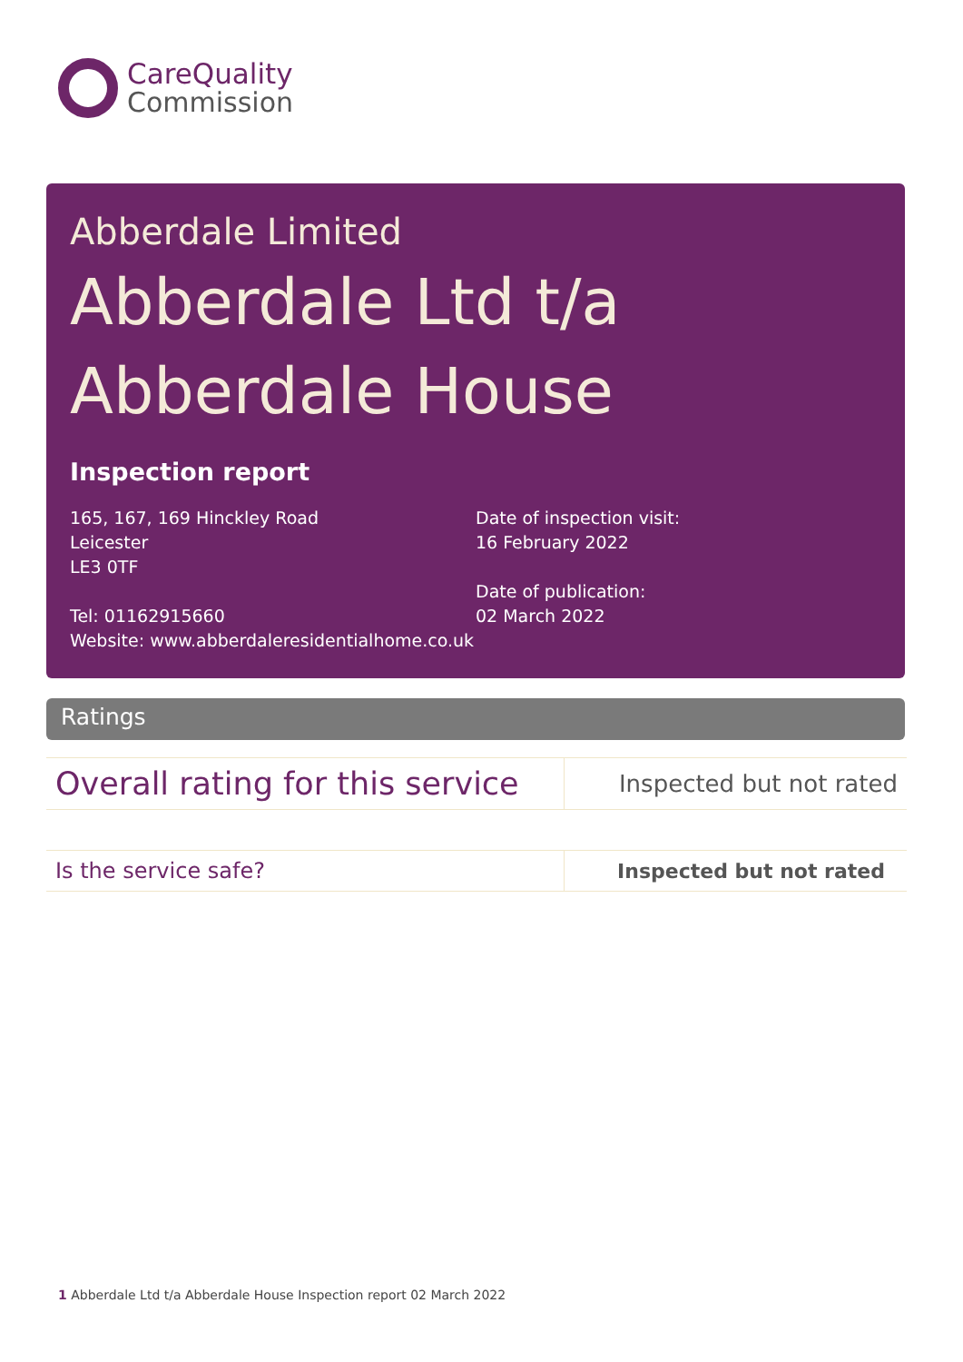CareQuality
Commission
Abberdale Limited
Abberdale Ltd t/a
Abberdale House
Inspection report
165, 167, 169 Hinckley Road
Leicester
LE3 0TF
Tel: 01162915660
Website: www.abberdaleresidentialhome.co.uk
Date of inspection visit:
16 February 2022
Date of publication:
02 March 2022
Ratings
| Overall rating for this service | Inspected but not rated |
| Is the service safe? | Inspected but not rated |
1 Abberdale Ltd t/a Abberdale House Inspection report 02 March 2022